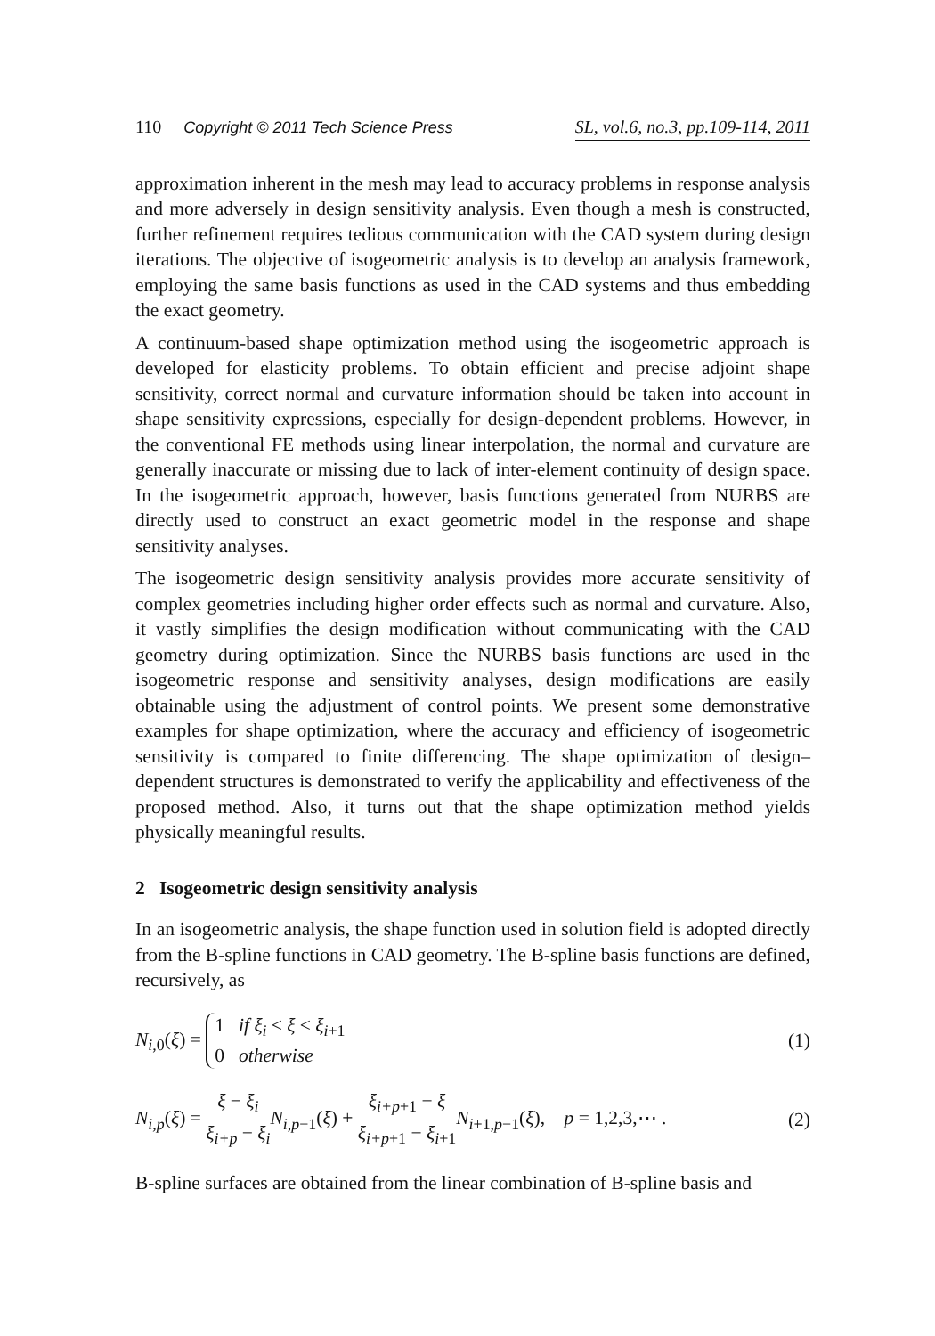110 Copyright © 2011 Tech Science Press SL, vol.6, no.3, pp.109-114, 2011
approximation inherent in the mesh may lead to accuracy problems in response analysis and more adversely in design sensitivity analysis. Even though a mesh is constructed, further refinement requires tedious communication with the CAD system during design iterations. The objective of isogeometric analysis is to develop an analysis framework, employing the same basis functions as used in the CAD systems and thus embedding the exact geometry.
A continuum-based shape optimization method using the isogeometric approach is developed for elasticity problems. To obtain efficient and precise adjoint shape sensitivity, correct normal and curvature information should be taken into account in shape sensitivity expressions, especially for design-dependent problems. However, in the conventional FE methods using linear interpolation, the normal and curvature are generally inaccurate or missing due to lack of inter-element continuity of design space. In the isogeometric approach, however, basis functions generated from NURBS are directly used to construct an exact geometric model in the response and shape sensitivity analyses.
The isogeometric design sensitivity analysis provides more accurate sensitivity of complex geometries including higher order effects such as normal and curvature. Also, it vastly simplifies the design modification without communicating with the CAD geometry during optimization. Since the NURBS basis functions are used in the isogeometric response and sensitivity analyses, design modifications are easily obtainable using the adjustment of control points. We present some demonstrative examples for shape optimization, where the accuracy and efficiency of isogeometric sensitivity is compared to finite differencing. The shape optimization of design–dependent structures is demonstrated to verify the applicability and effectiveness of the proposed method. Also, it turns out that the shape optimization method yields physically meaningful results.
2 Isogeometric design sensitivity analysis
In an isogeometric analysis, the shape function used in solution field is adopted directly from the B-spline functions in CAD geometry. The B-spline basis functions are defined, recursively, as
N<sub>i,0</sub>(ξ) = 1 if ξ<sub>i</sub> ≤ ξ < ξ<sub>i+1</sub>
0 otherwise (1)
N<sub>i,p</sub>(ξ) = ξ − ξ<sub>i</sub> ξ<sub>i+p</sub> − ξ<sub>i</sub> N<sub>i,p−1</sub>(ξ) + ξ<sub>i+p+1</sub> − ξ ξ<sub>i+p+1</sub> − ξ<sub>i+1</sub> N<sub>i+1,p−1</sub>(ξ), p = 1,2,3,⋯ . (2)
B-spline surfaces are obtained from the linear combination of B-spline basis and